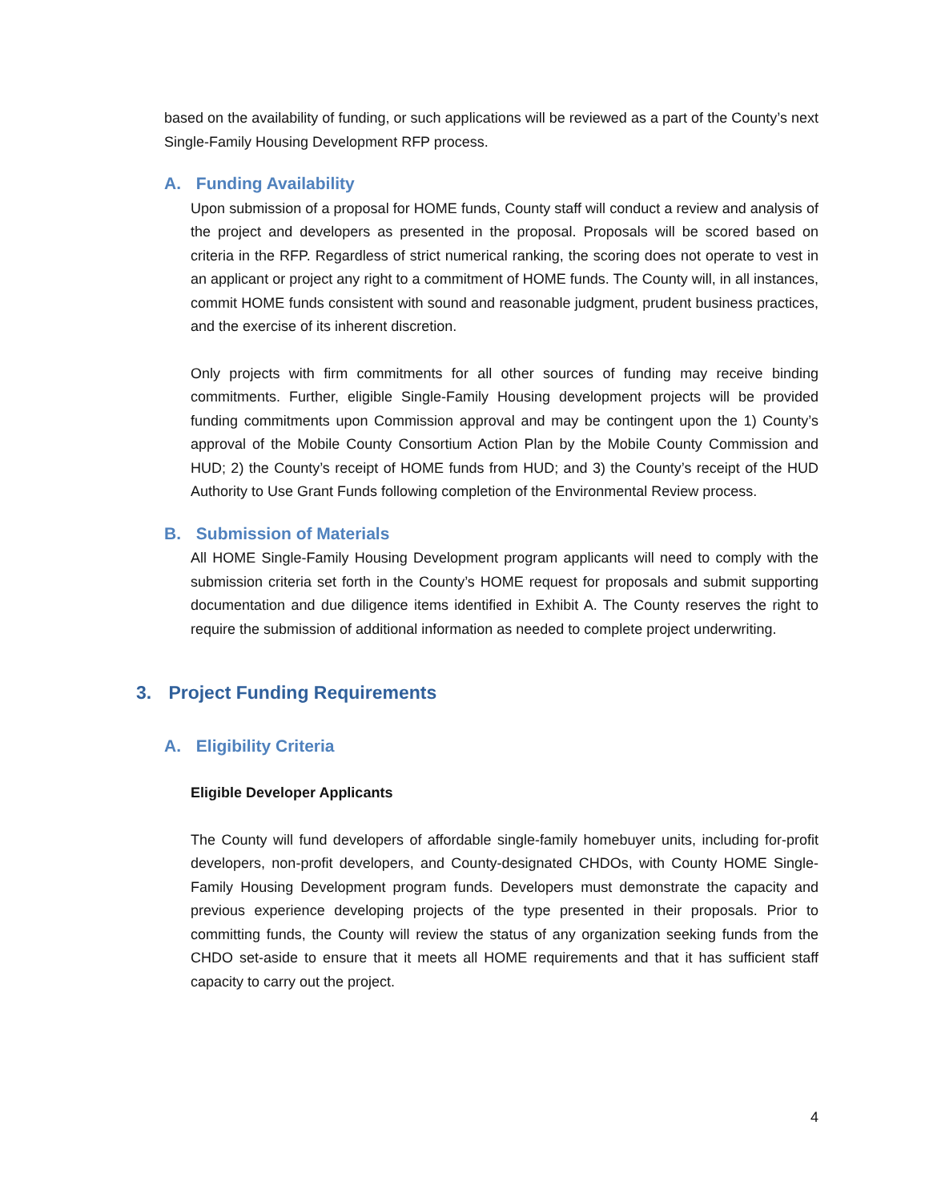based on the availability of funding, or such applications will be reviewed as a part of the County’s next Single-Family Housing Development RFP process.
A. Funding Availability
Upon submission of a proposal for HOME funds, County staff will conduct a review and analysis of the project and developers as presented in the proposal. Proposals will be scored based on criteria in the RFP. Regardless of strict numerical ranking, the scoring does not operate to vest in an applicant or project any right to a commitment of HOME funds. The County will, in all instances, commit HOME funds consistent with sound and reasonable judgment, prudent business practices, and the exercise of its inherent discretion.
Only projects with firm commitments for all other sources of funding may receive binding commitments. Further, eligible Single-Family Housing development projects will be provided funding commitments upon Commission approval and may be contingent upon the 1) County’s approval of the Mobile County Consortium Action Plan by the Mobile County Commission and HUD; 2) the County’s receipt of HOME funds from HUD; and 3) the County’s receipt of the HUD Authority to Use Grant Funds following completion of the Environmental Review process.
B. Submission of Materials
All HOME Single-Family Housing Development program applicants will need to comply with the submission criteria set forth in the County’s HOME request for proposals and submit supporting documentation and due diligence items identified in Exhibit A. The County reserves the right to require the submission of additional information as needed to complete project underwriting.
3. Project Funding Requirements
A. Eligibility Criteria
Eligible Developer Applicants
The County will fund developers of affordable single-family homebuyer units, including for-profit developers, non-profit developers, and County-designated CHDOs, with County HOME Single-Family Housing Development program funds. Developers must demonstrate the capacity and previous experience developing projects of the type presented in their proposals. Prior to committing funds, the County will review the status of any organization seeking funds from the CHDO set-aside to ensure that it meets all HOME requirements and that it has sufficient staff capacity to carry out the project.
4